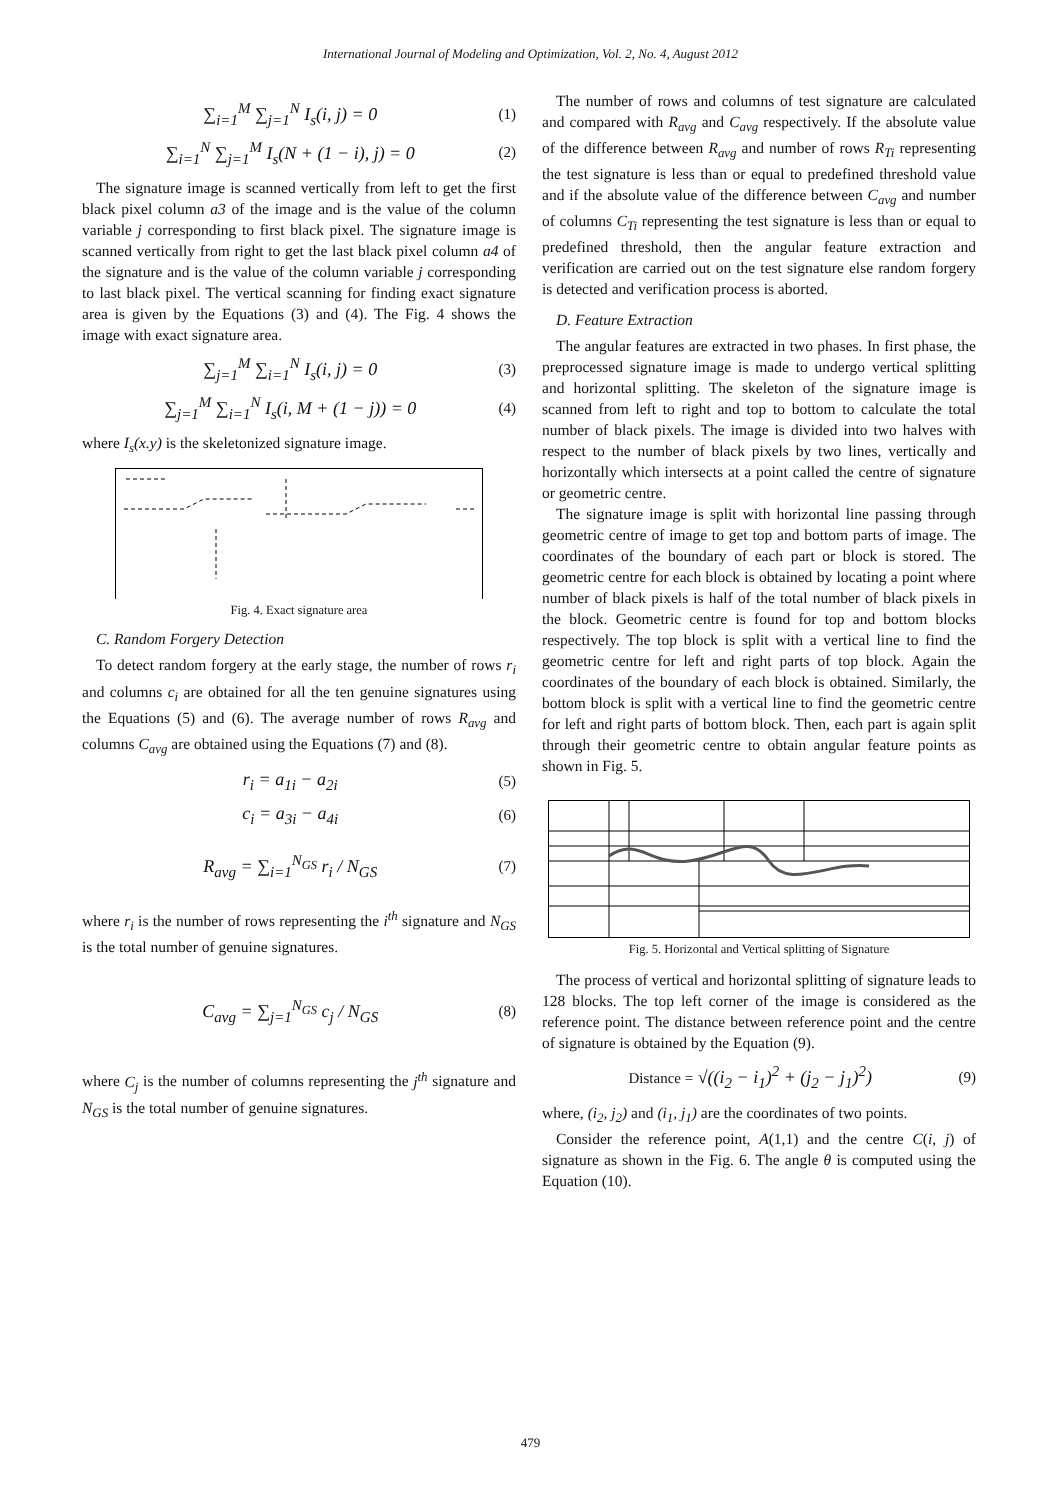International Journal of Modeling and Optimization, Vol. 2, No. 4, August 2012
∑<sub>i=1</sub><sup>M</sup> ∑<sub>j=1</sub><sup>N</sup> I<sub>s</sub>(i, j) = 0 (1)
∑<sub>i=1</sub><sup>N</sup> ∑<sub>j=1</sub><sup>M</sup> I<sub>s</sub>(N + (1 − i), j) = 0 (2)
The signature image is scanned vertically from left to get the first black pixel column a3 of the image and is the value of the column variable j corresponding to first black pixel. The signature image is scanned vertically from right to get the last black pixel column a4 of the signature and is the value of the column variable j corresponding to last black pixel. The vertical scanning for finding exact signature area is given by the Equations (3) and (4). The Fig. 4 shows the image with exact signature area.
∑<sub>j=1</sub><sup>M</sup> ∑<sub>i=1</sub><sup>N</sup> I<sub>s</sub>(i, j) = 0 (3)
∑<sub>j=1</sub><sup>M</sup> ∑<sub>i=1</sub><sup>N</sup> I<sub>s</sub>(i, M + (1 − j)) = 0 (4)
where I<sub>s</sub>(x.y) is the skeletonized signature image.
Fig. 4. Exact signature area
C. Random Forgery Detection
To detect random forgery at the early stage, the number of rows r<sub>i</sub> and columns c<sub>i</sub> are obtained for all the ten genuine signatures using the Equations (5) and (6). The average number of rows R<sub>avg</sub> and columns C<sub>avg</sub> are obtained using the Equations (7) and (8).
r<sub>i</sub> = a<sub>1i</sub> − a<sub>2i</sub> (5)
c<sub>i</sub> = a<sub>3i</sub> − a<sub>4i</sub> (6)
R<sub>avg</sub> = ∑<sub>i=1</sub><sup>N<sub>GS</sub></sup> r<sub>i</sub> / N<sub>GS</sub> (7)
where r<sub>i</sub> is the number of rows representing the i<sup>th</sup> signature and N<sub>GS</sub> is the total number of genuine signatures.
C<sub>avg</sub> = ∑<sub>j=1</sub><sup>N<sub>GS</sub></sup> c<sub>j</sub> / N<sub>GS</sub> (8)
where C<sub>j</sub> is the number of columns representing the j<sup>th</sup> signature and N<sub>GS</sub> is the total number of genuine signatures.
The number of rows and columns of test signature are calculated and compared with R<sub>avg</sub> and C<sub>avg</sub> respectively. If the absolute value of the difference between R<sub>avg</sub> and number of rows R<sub>Ti</sub> representing the test signature is less than or equal to predefined threshold value and if the absolute value of the difference between C<sub>avg</sub> and number of columns C<sub>Ti</sub> representing the test signature is less than or equal to predefined threshold, then the angular feature extraction and verification are carried out on the test signature else random forgery is detected and verification process is aborted.
D. Feature Extraction
The angular features are extracted in two phases. In first phase, the preprocessed signature image is made to undergo vertical splitting and horizontal splitting. The skeleton of the signature image is scanned from left to right and top to bottom to calculate the total number of black pixels. The image is divided into two halves with respect to the number of black pixels by two lines, vertically and horizontally which intersects at a point called the centre of signature or geometric centre.
The signature image is split with horizontal line passing through geometric centre of image to get top and bottom parts of image. The coordinates of the boundary of each part or block is stored. The geometric centre for each block is obtained by locating a point where number of black pixels is half of the total number of black pixels in the block. Geometric centre is found for top and bottom blocks respectively. The top block is split with a vertical line to find the geometric centre for left and right parts of top block. Again the coordinates of the boundary of each block is obtained. Similarly, the bottom block is split with a vertical line to find the geometric centre for left and right parts of bottom block. Then, each part is again split through their geometric centre to obtain angular feature points as shown in Fig. 5.
Fig. 5. Horizontal and Vertical splitting of Signature
The process of vertical and horizontal splitting of signature leads to 128 blocks. The top left corner of the image is considered as the reference point. The distance between reference point and the centre of signature is obtained by the Equation (9).
Distance = √((i<sub>2</sub> − i<sub>1</sub>)<sup>2</sup> + (j<sub>2</sub> − j<sub>1</sub>)<sup>2</sup>) (9)
where, (i<sub>2</sub>, j<sub>2</sub>) and (i<sub>1</sub>, j<sub>1</sub>) are the coordinates of two points.
Consider the reference point, A(1,1) and the centre C(i, j) of signature as shown in the Fig. 6. The angle θ is computed using the Equation (10).
479